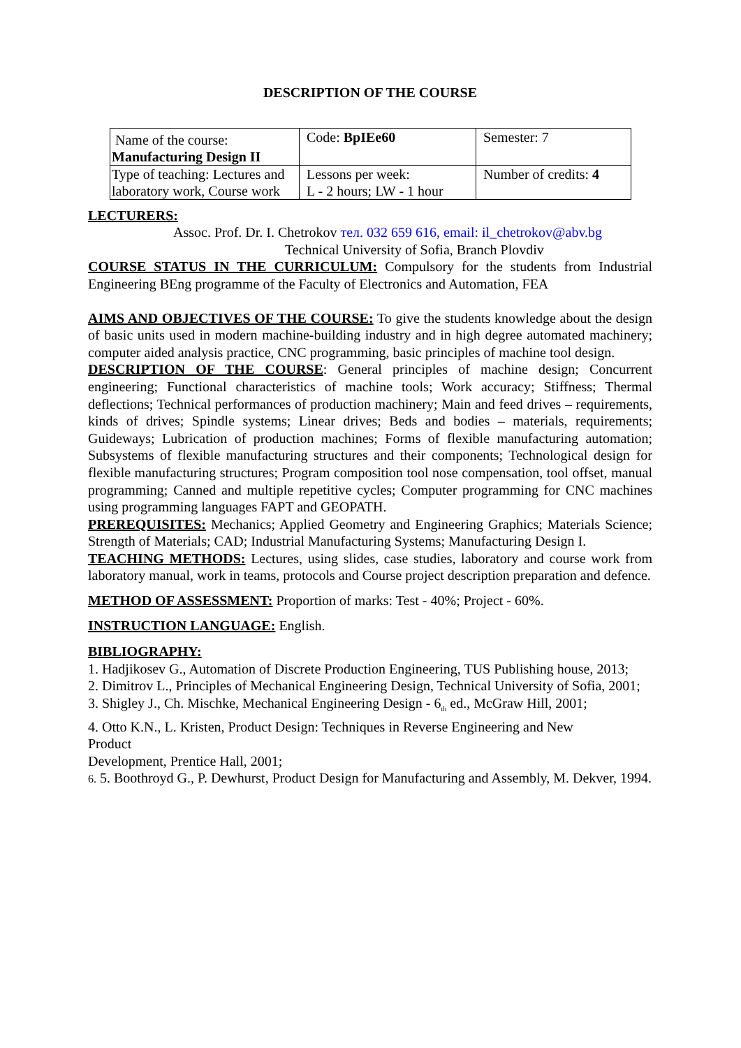DESCRIPTION OF THE COURSE
| Name of the course: Manufacturing Design II | Code: BpIEe60 | Semester: 7 |
| Type of teaching: Lectures and laboratory work, Course work | Lessons per week: L - 2 hours; LW - 1 hour | Number of credits: 4 |
LECTURERS:
Assoc. Prof. Dr. I. Chetrokov тел. 032 659 616, email: il_chetrokov@abv.bg
Technical University of Sofia, Branch Plovdiv
COURSE STATUS IN THE CURRICULUM: Compulsory for the students from Industrial Engineering BEng programme of the Faculty of Electronics and Automation, FEA
AIMS AND OBJECTIVES OF THE COURSE: To give the students knowledge about the design of basic units used in modern machine-building industry and in high degree automated machinery; computer aided analysis practice, CNC programming, basic principles of machine tool design.
DESCRIPTION OF THE COURSE: General principles of machine design; Concurrent engineering; Functional characteristics of machine tools; Work accuracy; Stiffness; Thermal deflections; Technical performances of production machinery; Main and feed drives – requirements, kinds of drives; Spindle systems; Linear drives; Beds and bodies – materials, requirements; Guideways; Lubrication of production machines; Forms of flexible manufacturing automation; Subsystems of flexible manufacturing structures and their components; Technological design for flexible manufacturing structures; Program composition tool nose compensation, tool offset, manual programming; Canned and multiple repetitive cycles; Computer programming for CNC machines using programming languages FAPT and GEOPATH.
PREREQUISITES: Mechanics; Applied Geometry and Engineering Graphics; Materials Science; Strength of Materials; CAD; Industrial Manufacturing Systems; Manufacturing Design I.
TEACHING METHODS: Lectures, using slides, case studies, laboratory and course work from laboratory manual, work in teams, protocols and Course project description preparation and defence.
METHOD OF ASSESSMENT: Proportion of marks: Test - 40%; Project - 60%.
INSTRUCTION LANGUAGE: English.
BIBLIOGRAPHY:
1. Hadjikosev G., Automation of Discrete Production Engineering, TUS Publishing house, 2013;
2. Dimitrov L., Principles of Mechanical Engineering Design, Technical University of Sofia, 2001;
3. Shigley J., Ch. Mischke, Mechanical Engineering Design - 6<sub>th</sub> ed., McGraw Hill, 2001;
4. Otto K.N., L. Kristen, Product Design: Techniques in Reverse Engineering and New
Product
Development, Prentice Hall, 2001;
6. 5. Boothroyd G., P. Dewhurst, Product Design for Manufacturing and Assembly, M. Dekver, 1994.